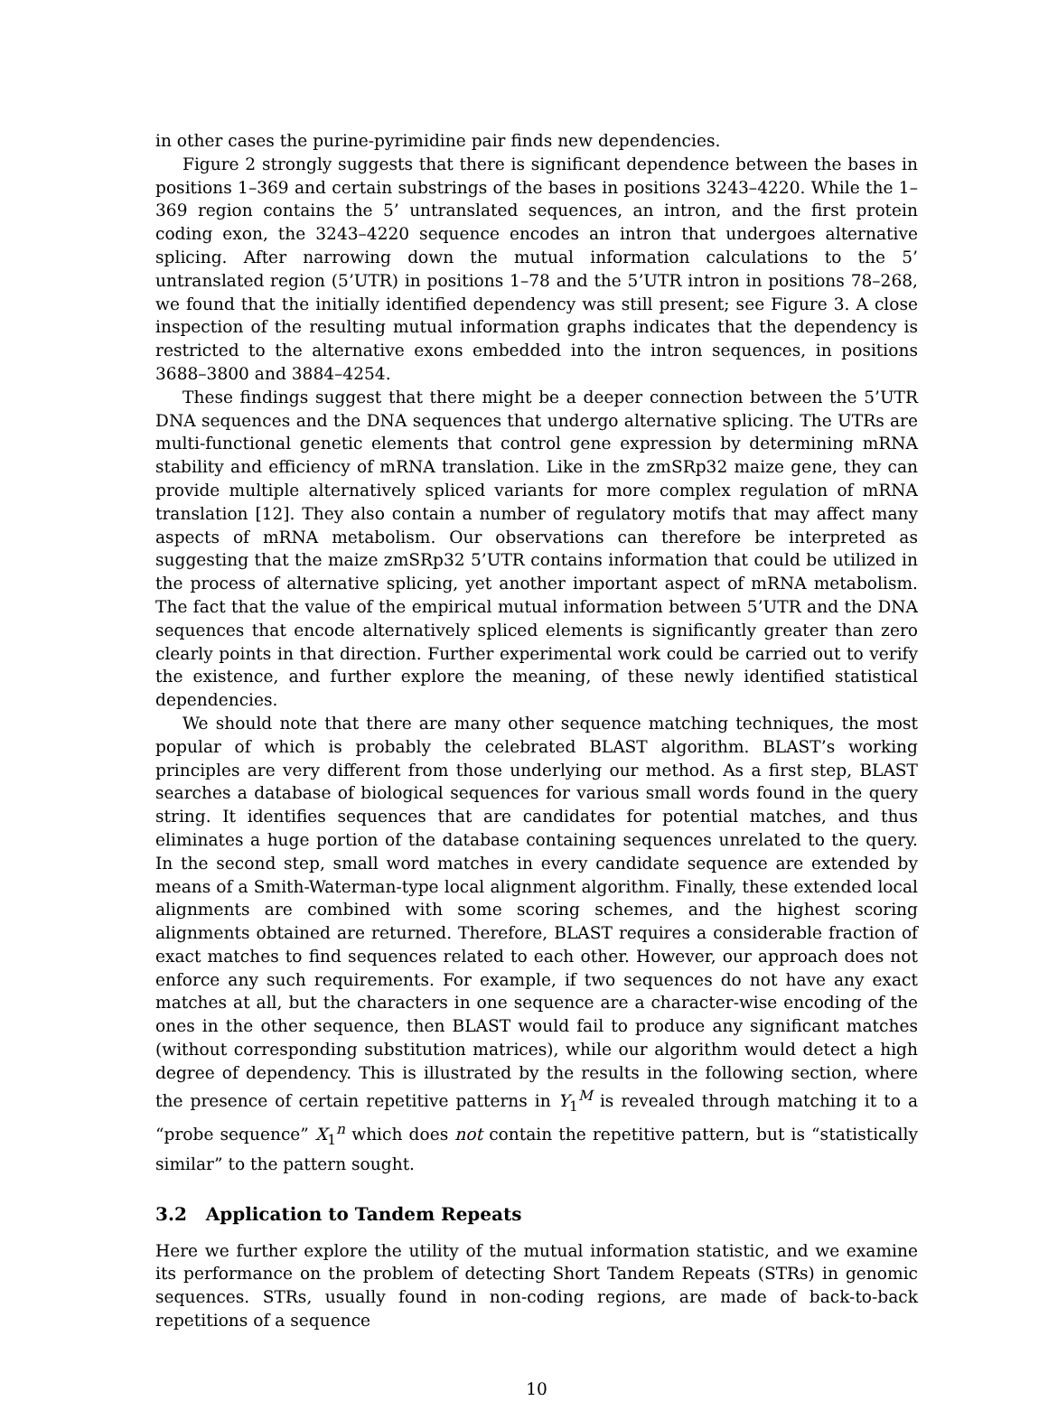in other cases the purine-pyrimidine pair finds new dependencies.
Figure 2 strongly suggests that there is significant dependence between the bases in positions 1–369 and certain substrings of the bases in positions 3243–4220. While the 1–369 region contains the 5’ untranslated sequences, an intron, and the first protein coding exon, the 3243–4220 sequence encodes an intron that undergoes alternative splicing. After narrowing down the mutual information calculations to the 5’ untranslated region (5’UTR) in positions 1–78 and the 5’UTR intron in positions 78–268, we found that the initially identified dependency was still present; see Figure 3. A close inspection of the resulting mutual information graphs indicates that the dependency is restricted to the alternative exons embedded into the intron sequences, in positions 3688–3800 and 3884–4254.
These findings suggest that there might be a deeper connection between the 5’UTR DNA sequences and the DNA sequences that undergo alternative splicing. The UTRs are multi-functional genetic elements that control gene expression by determining mRNA stability and efficiency of mRNA translation. Like in the zmSRp32 maize gene, they can provide multiple alternatively spliced variants for more complex regulation of mRNA translation [12]. They also contain a number of regulatory motifs that may affect many aspects of mRNA metabolism. Our observations can therefore be interpreted as suggesting that the maize zmSRp32 5’UTR contains information that could be utilized in the process of alternative splicing, yet another important aspect of mRNA metabolism. The fact that the value of the empirical mutual information between 5’UTR and the DNA sequences that encode alternatively spliced elements is significantly greater than zero clearly points in that direction. Further experimental work could be carried out to verify the existence, and further explore the meaning, of these newly identified statistical dependencies.
We should note that there are many other sequence matching techniques, the most popular of which is probably the celebrated BLAST algorithm. BLAST’s working principles are very different from those underlying our method. As a first step, BLAST searches a database of biological sequences for various small words found in the query string. It identifies sequences that are candidates for potential matches, and thus eliminates a huge portion of the database containing sequences unrelated to the query. In the second step, small word matches in every candidate sequence are extended by means of a Smith-Waterman-type local alignment algorithm. Finally, these extended local alignments are combined with some scoring schemes, and the highest scoring alignments obtained are returned. Therefore, BLAST requires a considerable fraction of exact matches to find sequences related to each other. However, our approach does not enforce any such requirements. For example, if two sequences do not have any exact matches at all, but the characters in one sequence are a character-wise encoding of the ones in the other sequence, then BLAST would fail to produce any significant matches (without corresponding substitution matrices), while our algorithm would detect a high degree of dependency. This is illustrated by the results in the following section, where the presence of certain repetitive patterns in Y<sub>1</sub><sup>M</sup> is revealed through matching it to a “probe sequence” X<sub>1</sub><sup>n</sup> which does not contain the repetitive pattern, but is “statistically similar” to the pattern sought.
3.2 Application to Tandem Repeats
Here we further explore the utility of the mutual information statistic, and we examine its performance on the problem of detecting Short Tandem Repeats (STRs) in genomic sequences. STRs, usually found in non-coding regions, are made of back-to-back repetitions of a sequence
10